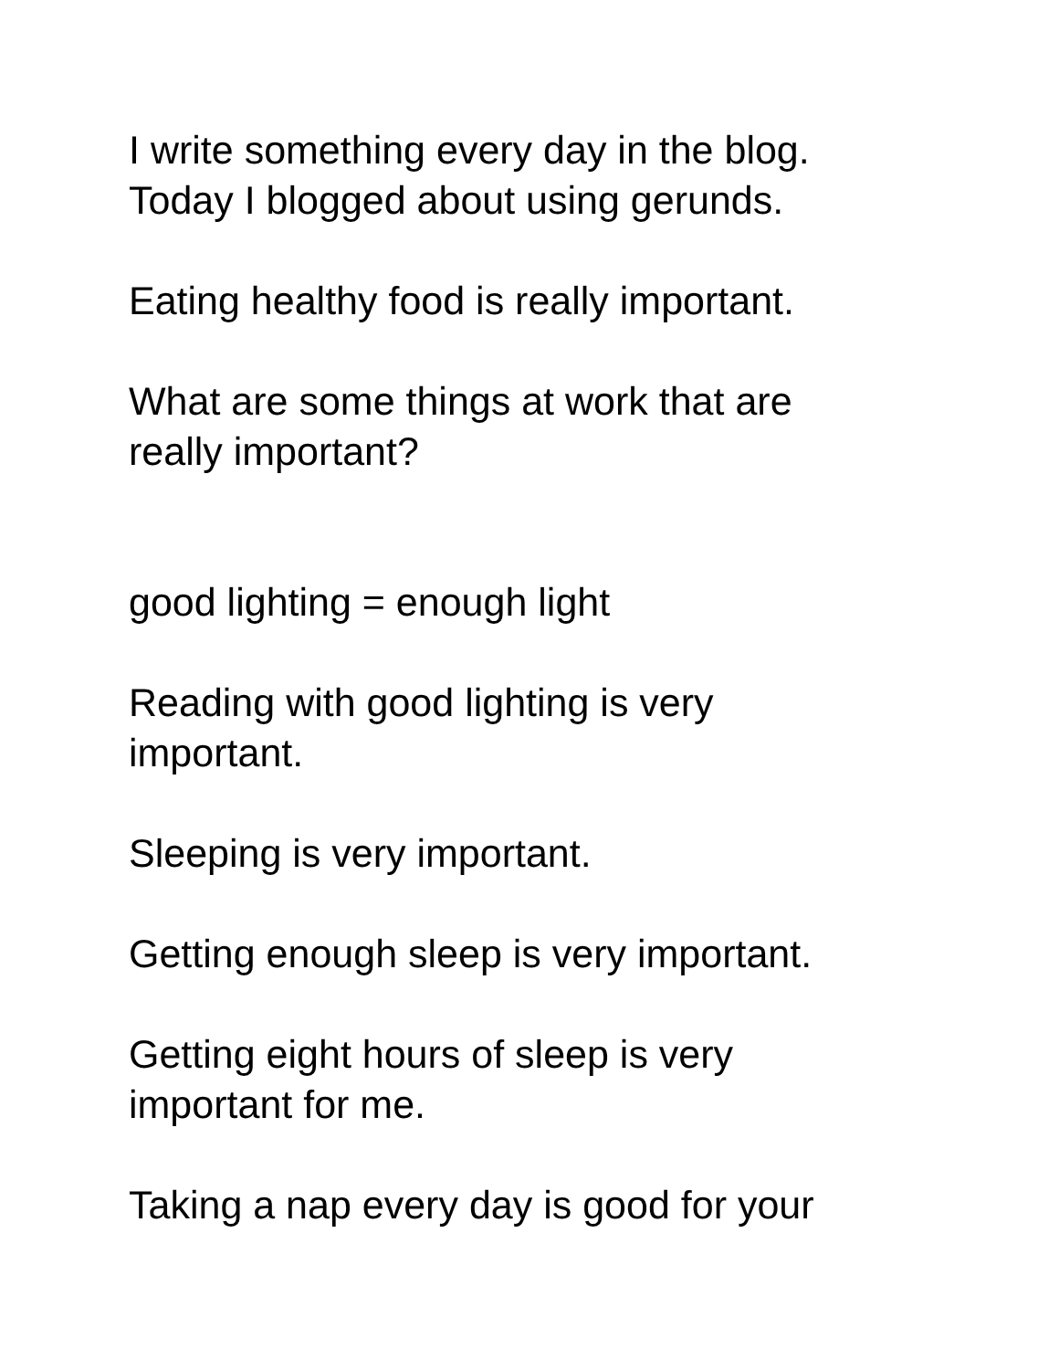I write something every day in the blog.
Today I blogged about using gerunds.
Eating healthy food is really important.
What are some things at work that are
really important?
good lighting = enough light
Reading with good lighting is very
important.
Sleeping is very important.
Getting enough sleep is very important.
Getting eight hours of sleep is very
important for me.
Taking a nap every day is good for your